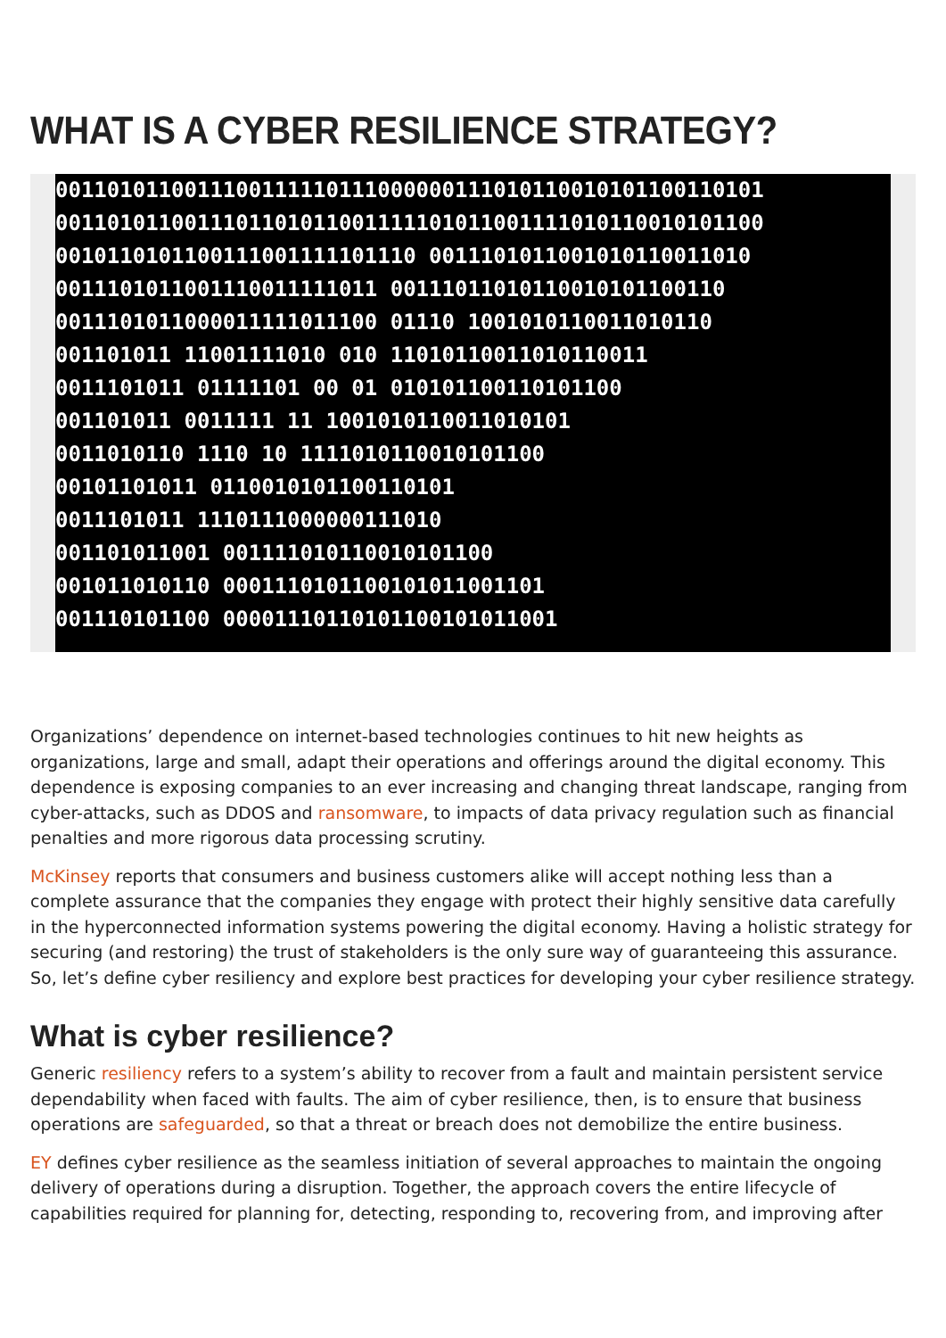WHAT IS A CYBER RESILIENCE STRATEGY?
0011010110011100111110111000000111010110010101100110101
0011010110011101101011001111101011001111010110010101100
0010110101100111001111101110 0011101011001010110011010
0011101011001110011111011 00111011010110010101100110
0011101011000011111011100 01110 1001010110011010110
001101011 11001111010 010 11010110011010110011
0011101011 01111101 00 01 010101100110101100
001101011 0011111 11 1001010110011010101
0011010110 1110 10 1111010110010101100
00101101011 0110010101100110101
0011101011 1110111000000111010
001101011001 001111010110010101100
001011010110 0001110101100101011001101
001110101100 00001110110101100101011001
Organizations’ dependence on internet-based technologies continues to hit new heights as organizations, large and small, adapt their operations and offerings around the digital economy. This dependence is exposing companies to an ever increasing and changing threat landscape, ranging from cyber-attacks, such as DDOS and ransomware, to impacts of data privacy regulation such as financial penalties and more rigorous data processing scrutiny.
McKinsey reports that consumers and business customers alike will accept nothing less than a complete assurance that the companies they engage with protect their highly sensitive data carefully in the hyperconnected information systems powering the digital economy. Having a holistic strategy for securing (and restoring) the trust of stakeholders is the only sure way of guaranteeing this assurance. So, let’s define cyber resiliency and explore best practices for developing your cyber resilience strategy.
What is cyber resilience?
Generic resiliency refers to a system’s ability to recover from a fault and maintain persistent service dependability when faced with faults. The aim of cyber resilience, then, is to ensure that business operations are safeguarded, so that a threat or breach does not demobilize the entire business.
EY defines cyber resilience as the seamless initiation of several approaches to maintain the ongoing delivery of operations during a disruption. Together, the approach covers the entire lifecycle of capabilities required for planning for, detecting, responding to, recovering from, and improving after